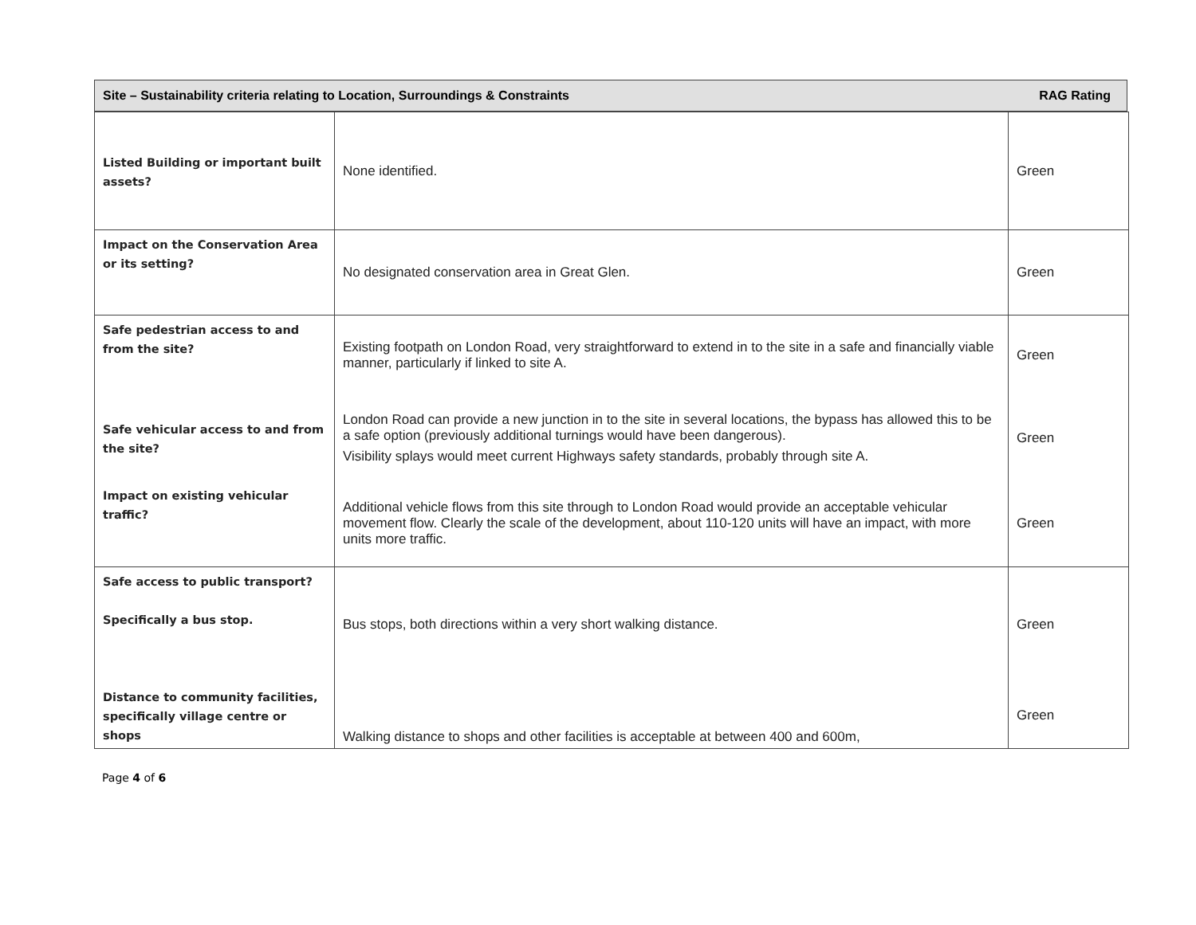Site – Sustainability criteria relating to Location, Surroundings & Constraints RAG Rating
| Listed Building or important built assets? | None identified. | Green |
| Impact on the Conservation Area or its setting? | No designated conservation area in Great Glen. | Green |
| Safe pedestrian access to and from the site? | Existing footpath on London Road, very straightforward to extend in to the site in a safe and financially viable manner, particularly if linked to site A. | Green |
| Safe vehicular access to and from the site? | London Road can provide a new junction in to the site in several locations, the bypass has allowed this to be a safe option (previously additional turnings would have been dangerous). Visibility splays would meet current Highways safety standards, probably through site A. | Green |
| Impact on existing vehicular traffic? | Additional vehicle flows from this site through to London Road would provide an acceptable vehicular movement flow. Clearly the scale of the development, about 110-120 units will have an impact, with more units more traffic. | Green |
| Safe access to public transport? Specifically a bus stop. | Bus stops, both directions within a very short walking distance. | Green |
| Distance to community facilities, specifically village centre or shops | Walking distance to shops and other facilities is acceptable at between 400 and 600m, | Green |
Page 4 of 6